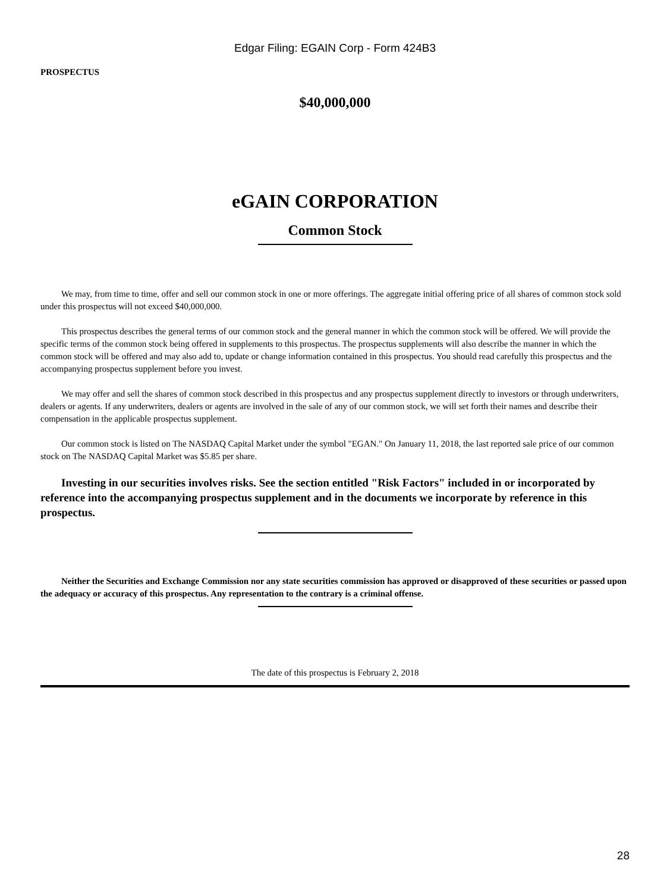Edgar Filing: EGAIN Corp - Form 424B3
PROSPECTUS
$40,000,000
eGAIN CORPORATION
Common Stock
We may, from time to time, offer and sell our common stock in one or more offerings. The aggregate initial offering price of all shares of common stock sold under this prospectus will not exceed $40,000,000.
This prospectus describes the general terms of our common stock and the general manner in which the common stock will be offered. We will provide the specific terms of the common stock being offered in supplements to this prospectus. The prospectus supplements will also describe the manner in which the common stock will be offered and may also add to, update or change information contained in this prospectus. You should read carefully this prospectus and the accompanying prospectus supplement before you invest.
We may offer and sell the shares of common stock described in this prospectus and any prospectus supplement directly to investors or through underwriters, dealers or agents. If any underwriters, dealers or agents are involved in the sale of any of our common stock, we will set forth their names and describe their compensation in the applicable prospectus supplement.
Our common stock is listed on The NASDAQ Capital Market under the symbol "EGAN." On January 11, 2018, the last reported sale price of our common stock on The NASDAQ Capital Market was $5.85 per share.
Investing in our securities involves risks. See the section entitled "Risk Factors" included in or incorporated by reference into the accompanying prospectus supplement and in the documents we incorporate by reference in this prospectus.
Neither the Securities and Exchange Commission nor any state securities commission has approved or disapproved of these securities or passed upon the adequacy or accuracy of this prospectus. Any representation to the contrary is a criminal offense.
The date of this prospectus is February 2, 2018
28